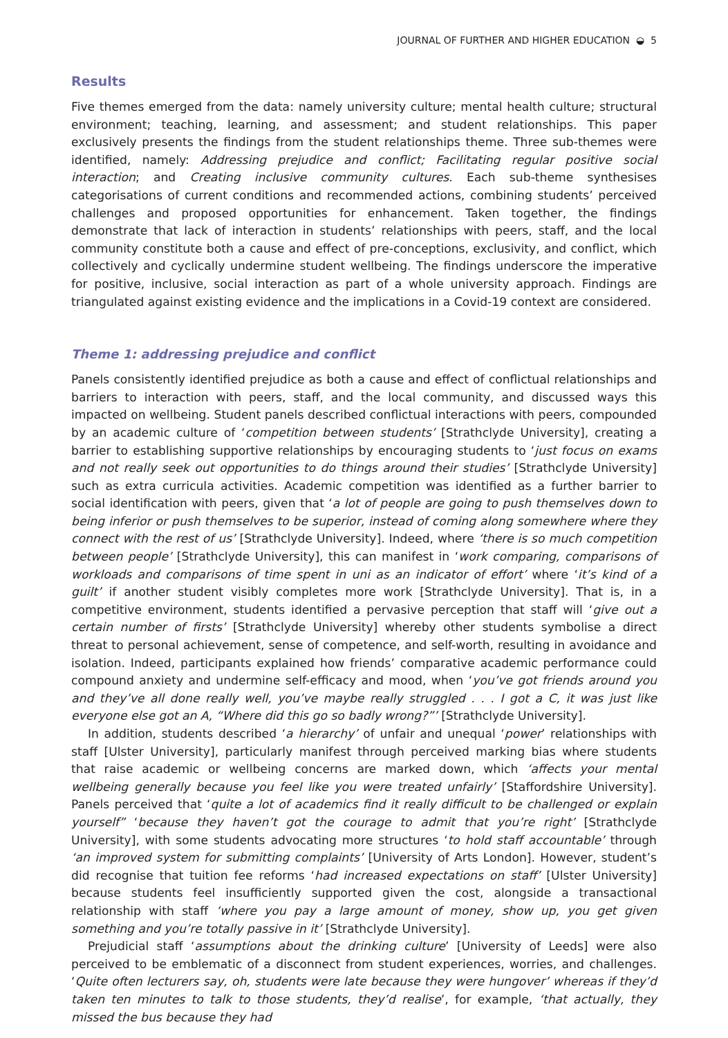JOURNAL OF FURTHER AND HIGHER EDUCATION ◒ 5
Results
Five themes emerged from the data: namely university culture; mental health culture; structural environment; teaching, learning, and assessment; and student relationships. This paper exclusively presents the findings from the student relationships theme. Three sub-themes were identified, namely: Addressing prejudice and conflict; Facilitating regular positive social interaction; and Creating inclusive community cultures. Each sub-theme synthesises categorisations of current conditions and recommended actions, combining students’ perceived challenges and proposed opportunities for enhancement. Taken together, the findings demonstrate that lack of interaction in students’ relationships with peers, staff, and the local community constitute both a cause and effect of pre-conceptions, exclusivity, and conflict, which collectively and cyclically undermine student wellbeing. The findings underscore the imperative for positive, inclusive, social interaction as part of a whole university approach. Findings are triangulated against existing evidence and the implications in a Covid-19 context are considered.
Theme 1: addressing prejudice and conflict
Panels consistently identified prejudice as both a cause and effect of conflictual relationships and barriers to interaction with peers, staff, and the local community, and discussed ways this impacted on wellbeing. Student panels described conflictual interactions with peers, compounded by an academic culture of ‘competition between students’ [Strathclyde University], creating a barrier to establishing supportive relationships by encouraging students to ‘just focus on exams and not really seek out opportunities to do things around their studies’ [Strathclyde University] such as extra curricula activities. Academic competition was identified as a further barrier to social identification with peers, given that ‘a lot of people are going to push themselves down to being inferior or push themselves to be superior, instead of coming along somewhere where they connect with the rest of us’ [Strathclyde University]. Indeed, where ‘there is so much competition between people’ [Strathclyde University], this can manifest in ‘work comparing, comparisons of workloads and comparisons of time spent in uni as an indicator of effort’ where ‘it’s kind of a guilt’ if another student visibly completes more work [Strathclyde University]. That is, in a competitive environment, students identified a pervasive perception that staff will ‘give out a certain number of firsts’ [Strathclyde University] whereby other students symbolise a direct threat to personal achievement, sense of competence, and self-worth, resulting in avoidance and isolation. Indeed, participants explained how friends’ comparative academic performance could compound anxiety and undermine self-efficacy and mood, when ‘you’ve got friends around you and they’ve all done really well, you’ve maybe really struggled . . . I got a C, it was just like everyone else got an A, “Where did this go so badly wrong?”’ [Strathclyde University].
In addition, students described ‘a hierarchy’ of unfair and unequal ‘power’ relationships with staff [Ulster University], particularly manifest through perceived marking bias where students that raise academic or wellbeing concerns are marked down, which ‘affects your mental wellbeing generally because you feel like you were treated unfairly’ [Staffordshire University]. Panels perceived that ‘quite a lot of academics find it really difficult to be challenged or explain yourself” ‘because they haven’t got the courage to admit that you’re right’ [Strathclyde University], with some students advocating more structures ‘to hold staff accountable’ through ‘an improved system for submitting complaints’ [University of Arts London]. However, student’s did recognise that tuition fee reforms ‘had increased expectations on staff’ [Ulster University] because students feel insufficiently supported given the cost, alongside a transactional relationship with staff ‘where you pay a large amount of money, show up, you get given something and you’re totally passive in it’ [Strathclyde University].
Prejudicial staff ‘assumptions about the drinking culture’ [University of Leeds] were also perceived to be emblematic of a disconnect from student experiences, worries, and challenges. ‘Quite often lecturers say, oh, students were late because they were hungover’ whereas if they’d taken ten minutes to talk to those students, they’d realise’, for example, ‘that actually, they missed the bus because they had